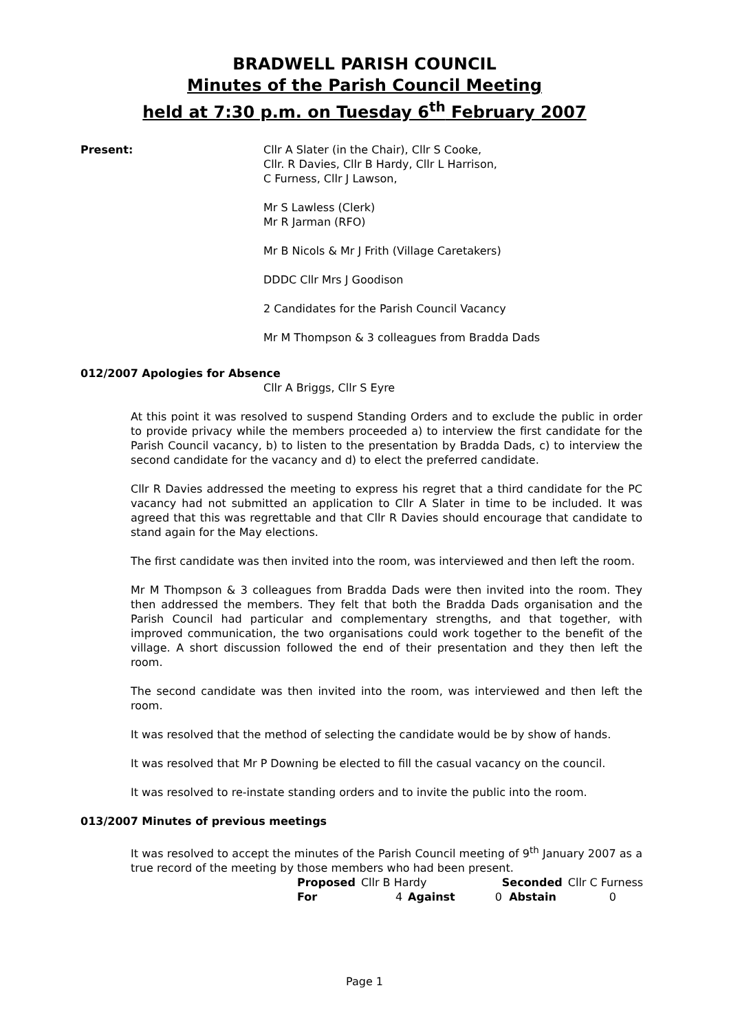BRADWELL PARISH COUNCIL
Minutes of the Parish Council Meeting
held at 7:30 p.m. on Tuesday 6<sup>th</sup> February 2007
Present: Cllr A Slater (in the Chair), Cllr S Cooke,
Cllr. R Davies, Cllr B Hardy, Cllr L Harrison,
C Furness, Cllr J Lawson,
Mr S Lawless (Clerk)
Mr R Jarman (RFO)
Mr B Nicols & Mr J Frith (Village Caretakers)
DDDC Cllr Mrs J Goodison
2 Candidates for the Parish Council Vacancy
Mr M Thompson & 3 colleagues from Bradda Dads
012/2007 Apologies for Absence
Cllr A Briggs, Cllr S Eyre
At this point it was resolved to suspend Standing Orders and to exclude the public in order to provide privacy while the members proceeded a) to interview the first candidate for the Parish Council vacancy, b) to listen to the presentation by Bradda Dads, c) to interview the second candidate for the vacancy and d) to elect the preferred candidate.
Cllr R Davies addressed the meeting to express his regret that a third candidate for the PC vacancy had not submitted an application to Cllr A Slater in time to be included. It was agreed that this was regrettable and that Cllr R Davies should encourage that candidate to stand again for the May elections.
The first candidate was then invited into the room, was interviewed and then left the room.
Mr M Thompson & 3 colleagues from Bradda Dads were then invited into the room. They then addressed the members. They felt that both the Bradda Dads organisation and the Parish Council had particular and complementary strengths, and that together, with improved communication, the two organisations could work together to the benefit of the village. A short discussion followed the end of their presentation and they then left the room.
The second candidate was then invited into the room, was interviewed and then left the room.
It was resolved that the method of selecting the candidate would be by show of hands.
It was resolved that Mr P Downing be elected to fill the casual vacancy on the council.
It was resolved to re-instate standing orders and to invite the public into the room.
013/2007 Minutes of previous meetings
It was resolved to accept the minutes of the Parish Council meeting of 9<sup>th</sup> January 2007 as a true record of the meeting by those members who had been present.
| Proposed | Cllr B Hardy | | Seconded | Cllr C Furness |
| For | 4 | Against | 0 Abstain | 0 |
Page 1